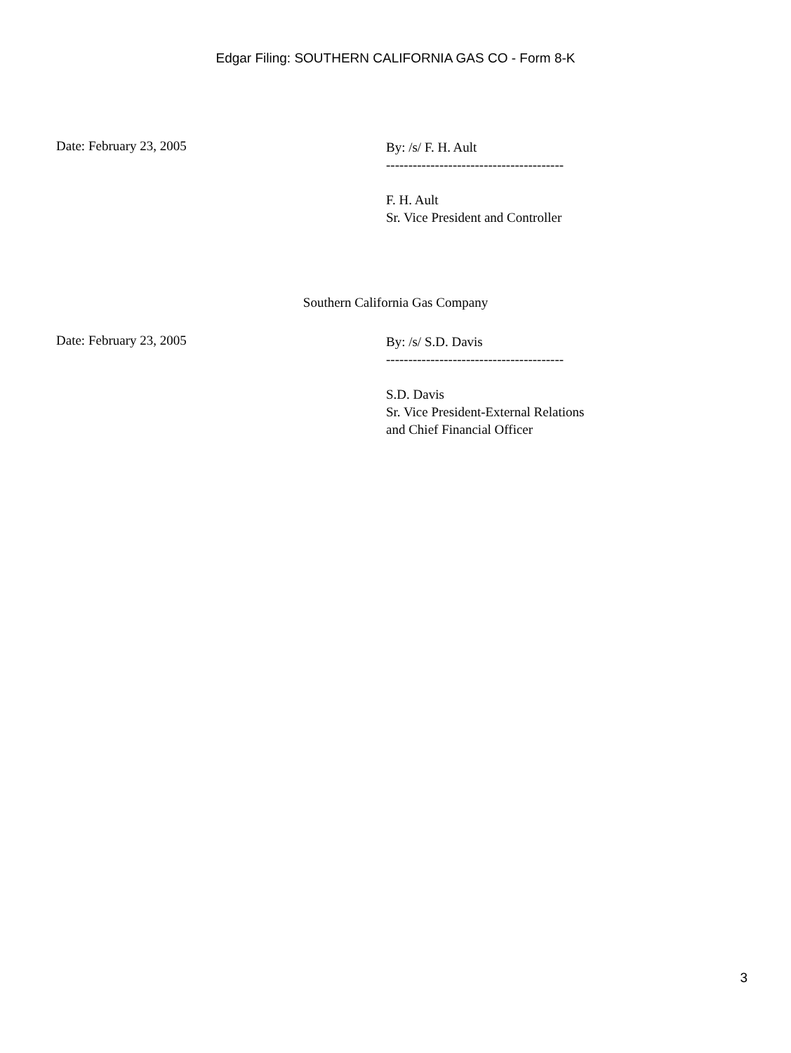Edgar Filing: SOUTHERN CALIFORNIA GAS CO - Form 8-K
Date: February 23, 2005
By: /s/ F. H. Ault
----------------------------------------
F. H. Ault
Sr. Vice President and Controller
Southern California Gas Company
Date: February 23, 2005
By: /s/ S.D. Davis
----------------------------------------
S.D. Davis
Sr. Vice President-External Relations
and Chief Financial Officer
3